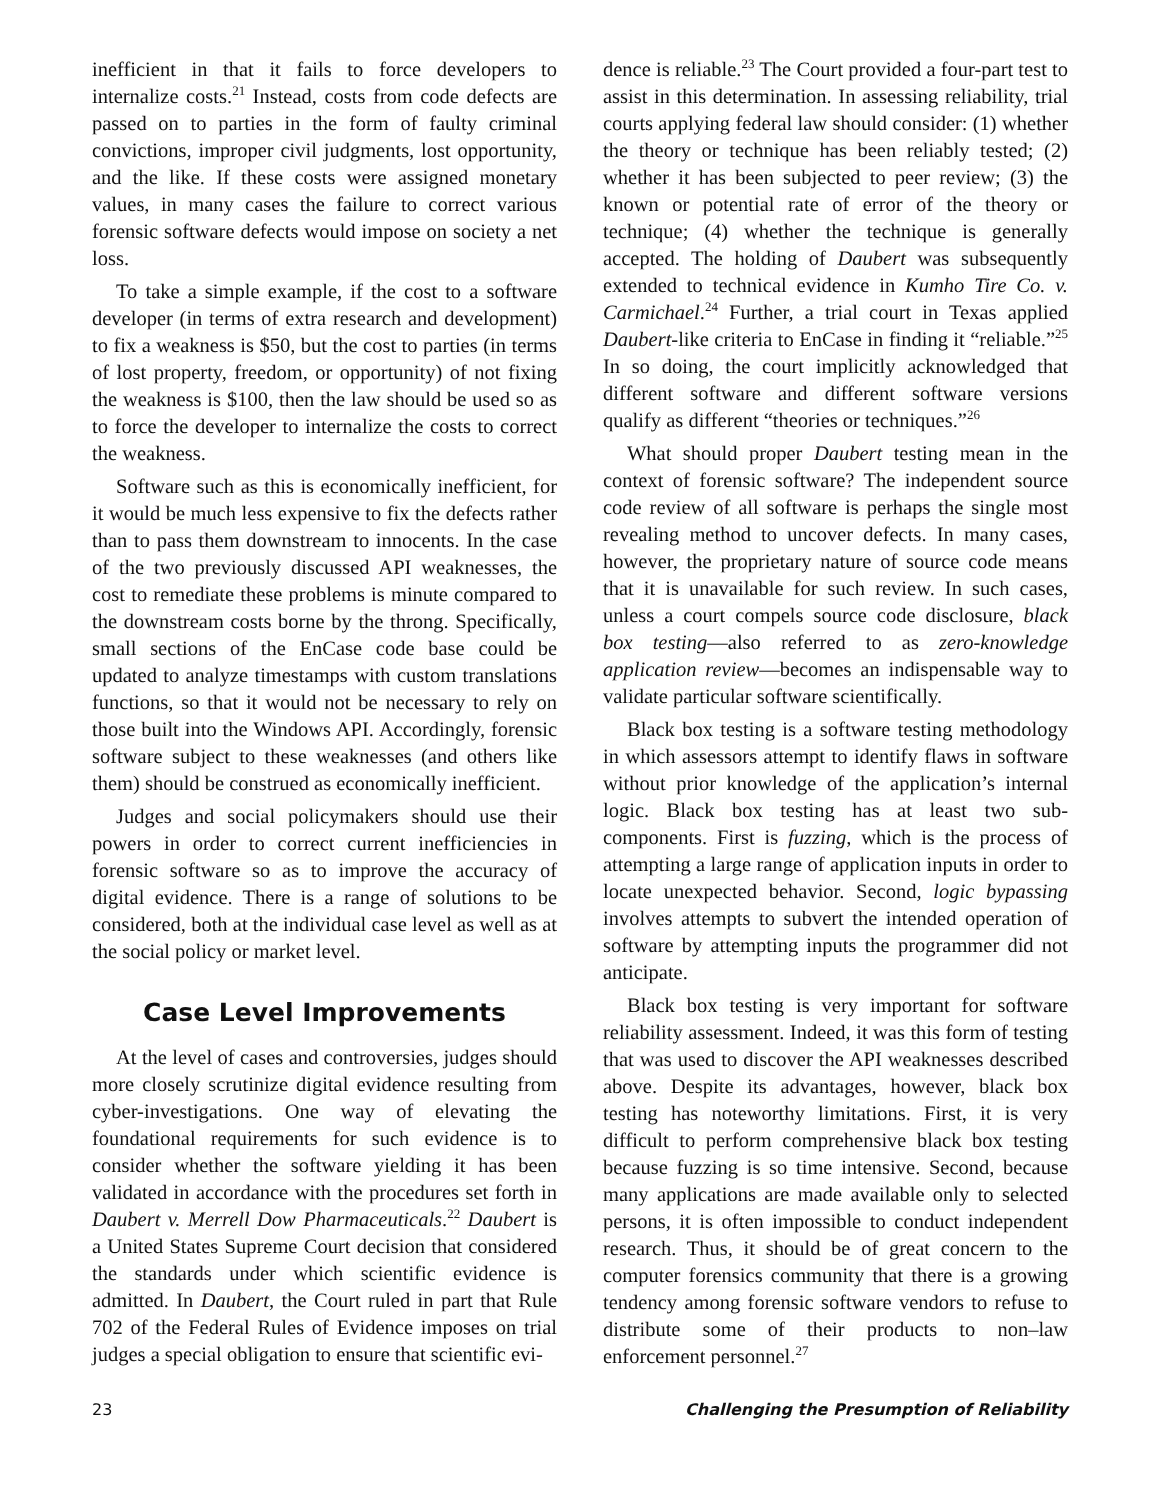inefficient in that it fails to force developers to internalize costs.<sup>21</sup> Instead, costs from code defects are passed on to parties in the form of faulty criminal convictions, improper civil judgments, lost opportunity, and the like. If these costs were assigned monetary values, in many cases the failure to correct various forensic software defects would impose on society a net loss.
To take a simple example, if the cost to a software developer (in terms of extra research and development) to fix a weakness is $50, but the cost to parties (in terms of lost property, freedom, or opportunity) of not fixing the weakness is $100, then the law should be used so as to force the developer to internalize the costs to correct the weakness.
Software such as this is economically inefficient, for it would be much less expensive to fix the defects rather than to pass them downstream to innocents. In the case of the two previously discussed API weaknesses, the cost to remediate these problems is minute compared to the downstream costs borne by the throng. Specifically, small sections of the EnCase code base could be updated to analyze timestamps with custom translations functions, so that it would not be necessary to rely on those built into the Windows API. Accordingly, forensic software subject to these weaknesses (and others like them) should be construed as economically inefficient.
Judges and social policymakers should use their powers in order to correct current inefficiencies in forensic software so as to improve the accuracy of digital evidence. There is a range of solutions to be considered, both at the individual case level as well as at the social policy or market level.
Case Level Improvements
At the level of cases and controversies, judges should more closely scrutinize digital evidence resulting from cyber-investigations. One way of elevating the foundational requirements for such evidence is to consider whether the software yielding it has been validated in accordance with the procedures set forth in Daubert v. Merrell Dow Pharmaceuticals.<sup>22</sup> Daubert is a United States Supreme Court decision that considered the standards under which scientific evidence is admitted. In Daubert, the Court ruled in part that Rule 702 of the Federal Rules of Evidence imposes on trial judges a special obligation to ensure that scientific evi-
dence is reliable.<sup>23</sup> The Court provided a four-part test to assist in this determination. In assessing reliability, trial courts applying federal law should consider: (1) whether the theory or technique has been reliably tested; (2) whether it has been subjected to peer review; (3) the known or potential rate of error of the theory or technique; (4) whether the technique is generally accepted. The holding of Daubert was subsequently extended to technical evidence in Kumho Tire Co. v. Carmichael.<sup>24</sup> Further, a trial court in Texas applied Daubert-like criteria to EnCase in finding it “reliable.”<sup>25</sup> In so doing, the court implicitly acknowledged that different software and different software versions qualify as different “theories or techniques.”<sup>26</sup>
What should proper Daubert testing mean in the context of forensic software? The independent source code review of all software is perhaps the single most revealing method to uncover defects. In many cases, however, the proprietary nature of source code means that it is unavailable for such review. In such cases, unless a court compels source code disclosure, black box testing—also referred to as zero-knowledge application review—becomes an indispensable way to validate particular software scientifically.
Black box testing is a software testing methodology in which assessors attempt to identify flaws in software without prior knowledge of the application’s internal logic. Black box testing has at least two sub-components. First is fuzzing, which is the process of attempting a large range of application inputs in order to locate unexpected behavior. Second, logic bypassing involves attempts to subvert the intended operation of software by attempting inputs the programmer did not anticipate.
Black box testing is very important for software reliability assessment. Indeed, it was this form of testing that was used to discover the API weaknesses described above. Despite its advantages, however, black box testing has noteworthy limitations. First, it is very difficult to perform comprehensive black box testing because fuzzing is so time intensive. Second, because many applications are made available only to selected persons, it is often impossible to conduct independent research. Thus, it should be of great concern to the computer forensics community that there is a growing tendency among forensic software vendors to refuse to distribute some of their products to non–law enforcement personnel.<sup>27</sup>
23 Challenging the Presumption of Reliability